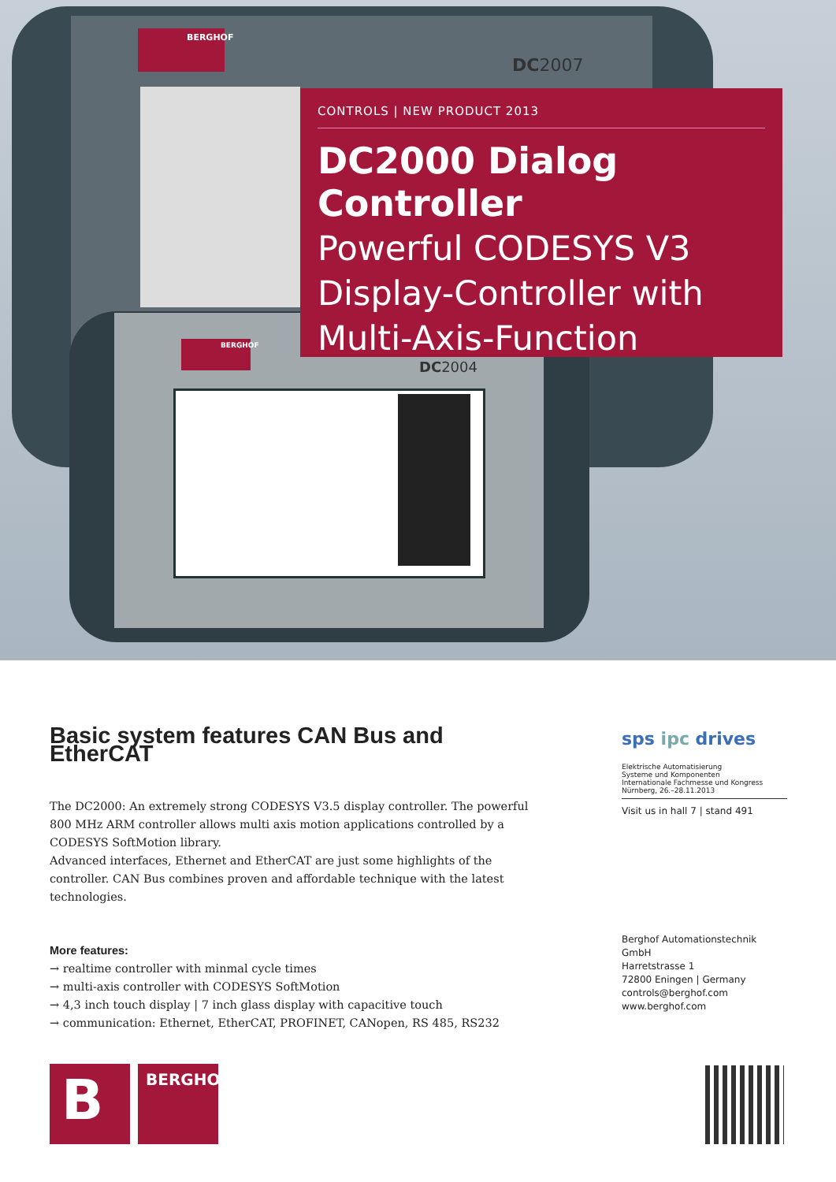BERGHOF
DC2007
BERGHOF
DC2004
CONTROLS | NEW PRODUCT 2013
DC2000 Dialog Controller
Powerful CODESYS V3
Display-Controller with
Multi-Axis-Function
Basic system features CAN Bus and EtherCAT
The DC2000: An extremely strong CODESYS V3.5 display controller. The powerful 800 MHz ARM controller allows multi axis motion applications controlled by a CODESYS SoftMotion library.
Advanced interfaces, Ethernet and EtherCAT are just some highlights of the controller. CAN Bus combines proven and affordable technique with the latest technologies.
More features:
→ realtime controller with minmal cycle times
→ multi-axis controller with CODESYS SoftMotion
→ 4,3 inch touch display | 7 inch glass display with capacitive touch
→ communication: Ethernet, EtherCAT, PROFINET, CANopen, RS 485, RS232
sps ipc drives
Elektrische Automatisierung
Systeme und Komponenten
Internationale Fachmesse und Kongress
Nürnberg, 26.–28.11.2013
Visit us in hall 7 | stand 491
Berghof Automationstechnik GmbH
Harretstrasse 1
72800 Eningen | Germany
controls@berghof.com
www.berghof.com
B BERGHOF